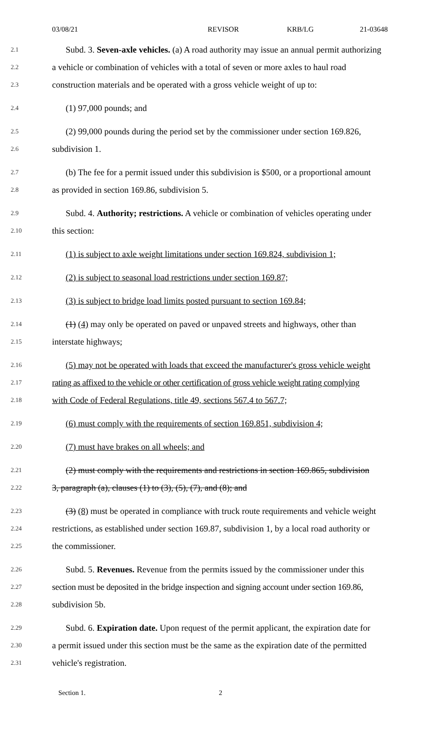03/08/21 REVISOR KRB/LG 21-03648
2.1 Subd. 3. Seven-axle vehicles. (a) A road authority may issue an annual permit authorizing
2.2 a vehicle or combination of vehicles with a total of seven or more axles to haul road
2.3 construction materials and be operated with a gross vehicle weight of up to:
2.4 (1) 97,000 pounds; and
2.5 (2) 99,000 pounds during the period set by the commissioner under section 169.826,
2.6 subdivision 1.
2.7 (b) The fee for a permit issued under this subdivision is $500, or a proportional amount
2.8 as provided in section 169.86, subdivision 5.
2.9 Subd. 4. Authority; restrictions. A vehicle or combination of vehicles operating under
2.10 this section:
2.11 (1) is subject to axle weight limitations under section 169.824, subdivision 1;
2.12 (2) is subject to seasonal load restrictions under section 169.87;
2.13 (3) is subject to bridge load limits posted pursuant to section 169.84;
2.14 (1) (4) may only be operated on paved or unpaved streets and highways, other than
2.15 interstate highways;
2.16 (5) may not be operated with loads that exceed the manufacturer's gross vehicle weight
2.17 rating as affixed to the vehicle or other certification of gross vehicle weight rating complying
2.18 with Code of Federal Regulations, title 49, sections 567.4 to 567.7;
2.19 (6) must comply with the requirements of section 169.851, subdivision 4;
2.20 (7) must have brakes on all wheels; and
2.21 (2) must comply with the requirements and restrictions in section 169.865, subdivision
2.22 3, paragraph (a), clauses (1) to (3), (5), (7), and (8); and
2.23 (3) (8) must be operated in compliance with truck route requirements and vehicle weight
2.24 restrictions, as established under section 169.87, subdivision 1, by a local road authority or
2.25 the commissioner.
2.26 Subd. 5. Revenues. Revenue from the permits issued by the commissioner under this
2.27 section must be deposited in the bridge inspection and signing account under section 169.86,
2.28 subdivision 5b.
2.29 Subd. 6. Expiration date. Upon request of the permit applicant, the expiration date for
2.30 a permit issued under this section must be the same as the expiration date of the permitted
2.31 vehicle's registration.
Section 1. 2